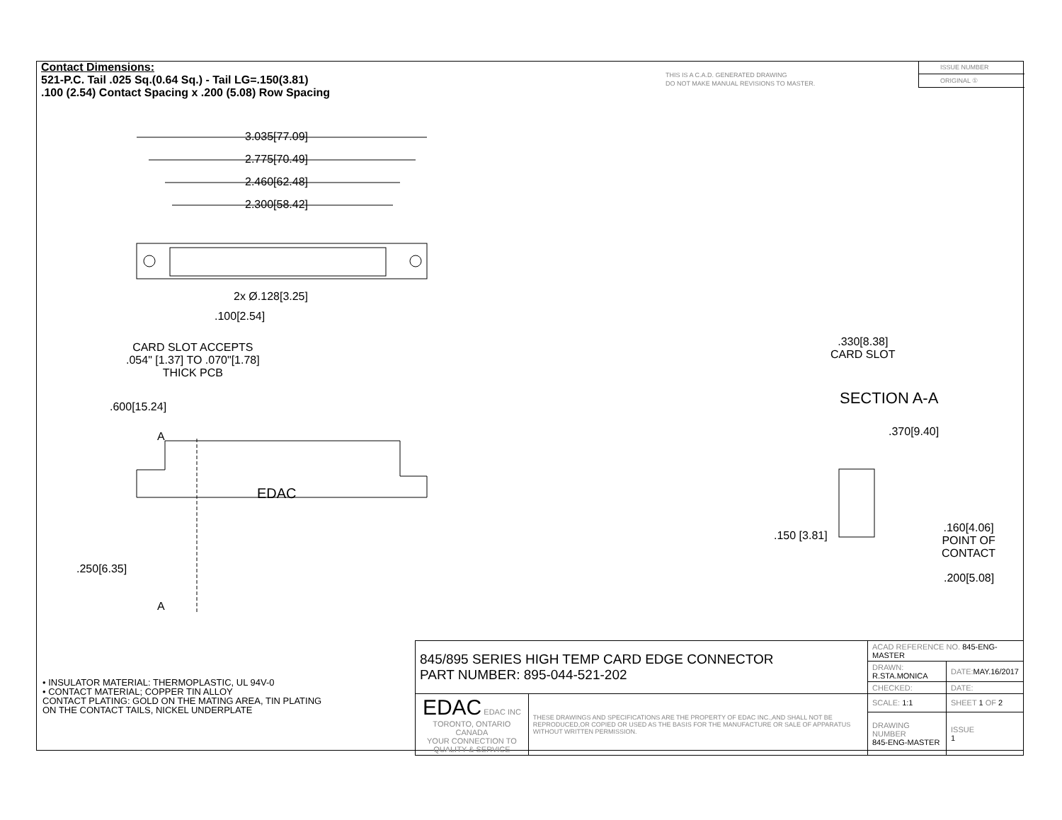Contact Dimensions:
521-P.C. Tail .025 Sq.(0.64 Sq.) - Tail LG=.150(3.81)
.100 (2.54) Contact Spacing x .200 (5.08) Row Spacing
THIS IS A C.A.D. GENERATED DRAWING
DO NOT MAKE MANUAL REVISIONS TO MASTER.
ISSUE NUMBER
ORIGINAL ①
3.035[77.09]
2.775[70.49]
2.460[62.48]
2.300[58.42]
2x Ø.128[3.25]
.100[2.54]
CARD SLOT ACCEPTS
.054" [1.37] TO .070"[1.78]
THICK PCB
.600[15.24]
A
EDAC
.250[6.35]
A
.330[8.38]
CARD SLOT
SECTION A-A
.370[9.40]
.150 [3.81]
.160[4.06]
POINT OF
CONTACT
.200[5.08]
• INSULATOR MATERIAL: THERMOPLASTIC, UL 94V-0
• CONTACT MATERIAL; COPPER TIN ALLOY
CONTACT PLATING: GOLD ON THE MATING AREA, TIN PLATING
ON THE CONTACT TAILS, NICKEL UNDERPLATE
| 845/895 SERIES HIGH TEMP CARD EDGE CONNECTOR PART NUMBER: 895-044-521-202 | | ACAD REFERENCE NO. 845-ENG-MASTER | | |
| | | DRAWN: R.STA.MONICA | DATE: MAY.16/2017 | |
| | | CHECKED: | DATE: | |
| EDAC EDAC INC TORONTO, ONTARIO CANADA YOUR CONNECTION TO QUALITY & SERVICE | THESE DRAWINGS AND SPECIFICATIONS ARE THE PROPERTY OF EDAC INC.,AND SHALL NOT BE REPRODUCED,OR COPIED OR USED AS THE BASIS FOR THE MANUFACTURE OR SALE OF APPARATUS WITHOUT WRITTEN PERMISSION. | SCALE: 1:1 | SHEET 1 OF 2 | |
| | | DRAWING NUMBER 845-ENG-MASTER | | ISSUE 1 |